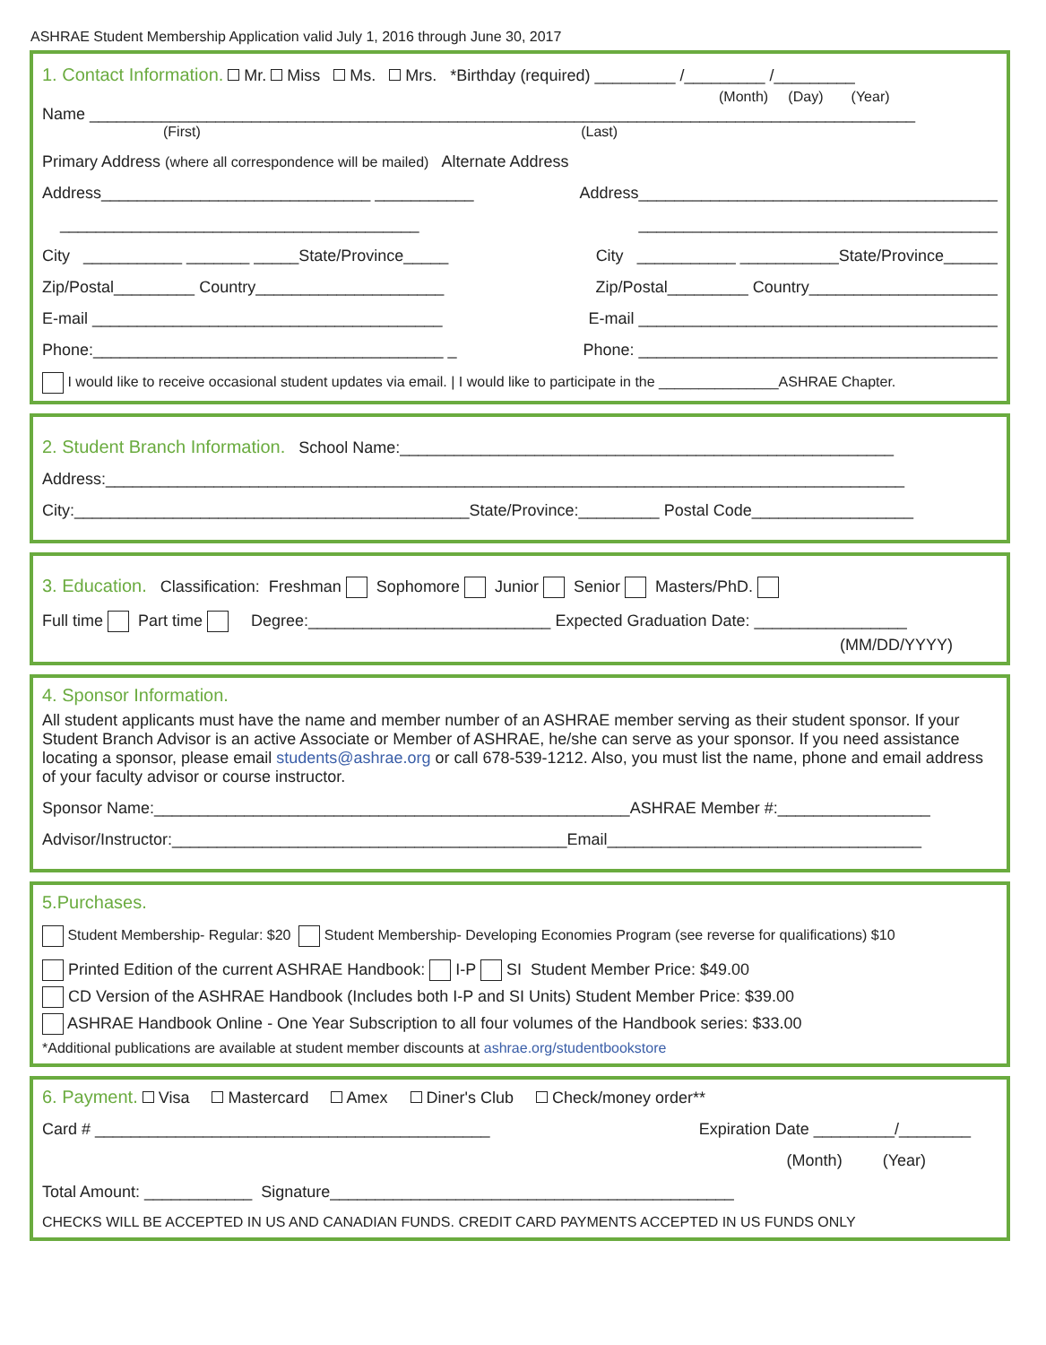ASHRAE Student Membership Application valid July 1, 2016 through June 30, 2017
1. Contact Information. Mr. Miss Ms. Mrs. *Birthday (required) _________ /_________ /_________
(Month) (Day) (Year)
Name ____________________________________________________________________________________________
(First) (Last)
Primary Address (where all correspondence will be mailed) Alternate Address
Address______________________________ ___________ Address________________________________________
________________________________________ ________________________________________
City ___________ _______ _____State/Province_____ City ___________ ___________State/Province______
Zip/Postal_________ Country_____________________ Zip/Postal_________ Country_____________________
E-mail _______________________________________ E-mail ________________________________________
Phone:_______________________________________ _ Phone: ________________________________________
I would like to receive occasional student updates via email. | I would like to participate in the _______________ASHRAE Chapter.
2. Student Branch Information. School Name:_______________________________________________________
Address:_________________________________________________________________________________________
City:____________________________________________State/Province:_________ Postal Code__________________
3. Education. Classification: Freshman Sophomore Junior Senior Masters/PhD.
Full time Part time Degree:___________________________ Expected Graduation Date: _________________
(MM/DD/YYYY)
4. Sponsor Information.
All student applicants must have the name and member number of an ASHRAE member serving as their student sponsor. If your Student Branch Advisor is an active Associate or Member of ASHRAE, he/she can serve as your sponsor. If you need assistance locating a sponsor, please email students@ashrae.org or call 678-539-1212. Also, you must list the name, phone and email address of your faculty advisor or course instructor.
Sponsor Name:_____________________________________________________ASHRAE Member #:_________________
Advisor/Instructor:____________________________________________Email___________________________________
5.Purchases.
Student Membership- Regular: $20 Student Membership- Developing Economies Program (see reverse for qualifications) $10
Printed Edition of the current ASHRAE Handbook: I-P SI Student Member Price: $49.00
CD Version of the ASHRAE Handbook (Includes both I-P and SI Units) Student Member Price: $39.00
ASHRAE Handbook Online - One Year Subscription to all four volumes of the Handbook series: $33.00
*Additional publications are available at student member discounts at ashrae.org/studentbookstore
6. Payment. Visa Mastercard Amex Diner's Club Check/money order**
Card # ____________________________________________ Expiration Date _________/________
(Month) (Year)
Total Amount: ____________ Signature_____________________________________________
CHECKS WILL BE ACCEPTED IN US AND CANADIAN FUNDS. CREDIT CARD PAYMENTS ACCEPTED IN US FUNDS ONLY